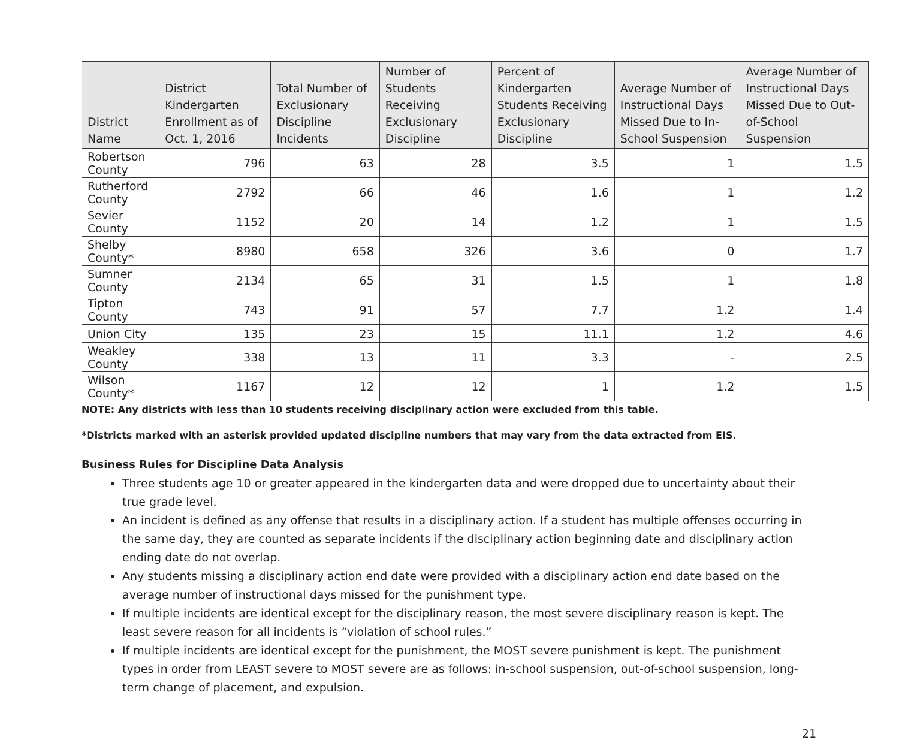| District Name | District Kindergarten Enrollment as of Oct. 1, 2016 | Total Number of Exclusionary Discipline Incidents | Number of Students Receiving Exclusionary Discipline | Percent of Kindergarten Students Receiving Exclusionary Discipline | Average Number of Instructional Days Missed Due to In-School Suspension | Average Number of Instructional Days Missed Due to Out-of-School Suspension |
| --- | --- | --- | --- | --- | --- | --- |
| Robertson County | 796 | 63 | 28 | 3.5 | 1 | 1.5 |
| Rutherford County | 2792 | 66 | 46 | 1.6 | 1 | 1.2 |
| Sevier County | 1152 | 20 | 14 | 1.2 | 1 | 1.5 |
| Shelby County* | 8980 | 658 | 326 | 3.6 | 0 | 1.7 |
| Sumner County | 2134 | 65 | 31 | 1.5 | 1 | 1.8 |
| Tipton County | 743 | 91 | 57 | 7.7 | 1.2 | 1.4 |
| Union City | 135 | 23 | 15 | 11.1 | 1.2 | 4.6 |
| Weakley County | 338 | 13 | 11 | 3.3 | - | 2.5 |
| Wilson County* | 1167 | 12 | 12 | 1 | 1.2 | 1.5 |
NOTE: Any districts with less than 10 students receiving disciplinary action were excluded from this table.
*Districts marked with an asterisk provided updated discipline numbers that may vary from the data extracted from EIS.
Business Rules for Discipline Data Analysis
Three students age 10 or greater appeared in the kindergarten data and were dropped due to uncertainty about their true grade level.
An incident is defined as any offense that results in a disciplinary action. If a student has multiple offenses occurring in the same day, they are counted as separate incidents if the disciplinary action beginning date and disciplinary action ending date do not overlap.
Any students missing a disciplinary action end date were provided with a disciplinary action end date based on the average number of instructional days missed for the punishment type.
If multiple incidents are identical except for the disciplinary reason, the most severe disciplinary reason is kept. The least severe reason for all incidents is “violation of school rules.”
If multiple incidents are identical except for the punishment, the MOST severe punishment is kept. The punishment types in order from LEAST severe to MOST severe are as follows: in-school suspension, out-of-school suspension, long-term change of placement, and expulsion.
21